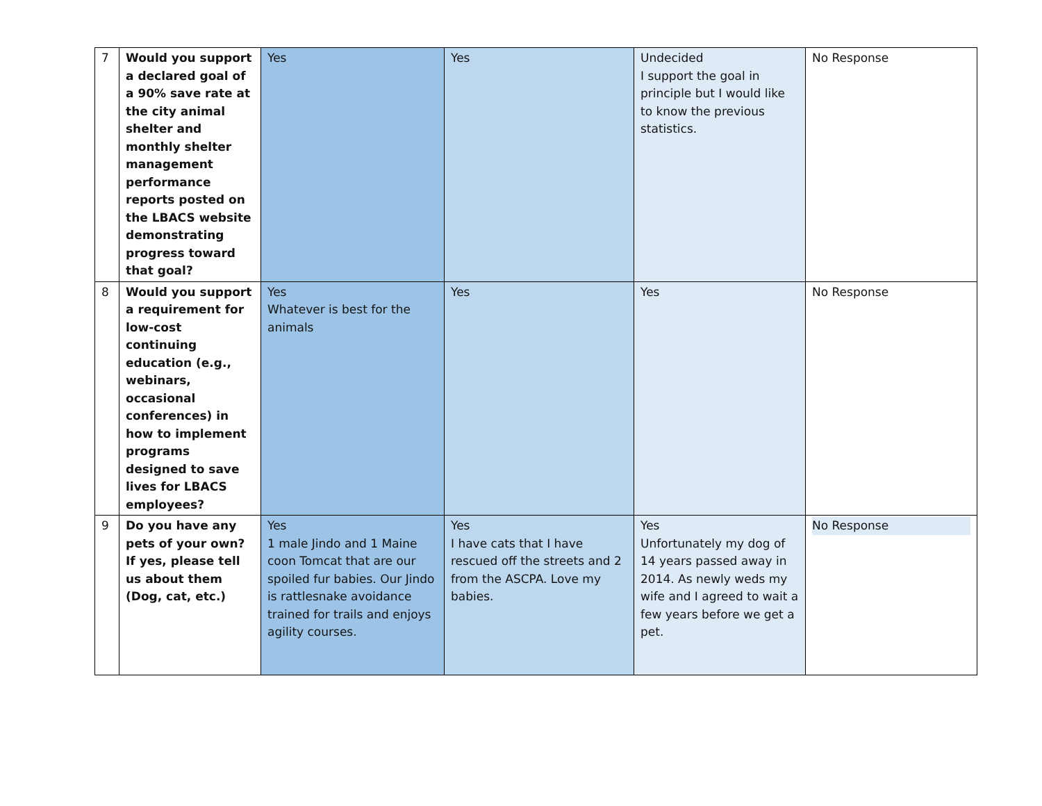| 7 | Would you support a declared goal of a 90% save rate at the city animal shelter and monthly shelter management performance reports posted on the LBACS website demonstrating progress toward that goal? | Yes | Yes | Undecided I support the goal in principle but I would like to know the previous statistics. | No Response |
| 8 | Would you support a requirement for low-cost continuing education (e.g., webinars, occasional conferences) in how to implement programs designed to save lives for LBACS employees? | Yes Whatever is best for the animals | Yes | Yes | No Response |
| 9 | Do you have any pets of your own? If yes, please tell us about them (Dog, cat, etc.) | Yes 1 male Jindo and 1 Maine coon Tomcat that are our spoiled fur babies. Our Jindo is rattlesnake avoidance trained for trails and enjoys agility courses. | Yes I have cats that I have rescued off the streets and 2 from the ASCPA. Love my babies. | Yes Unfortunately my dog of 14 years passed away in 2014. As newly weds my wife and I agreed to wait a few years before we get a pet. | No Response |